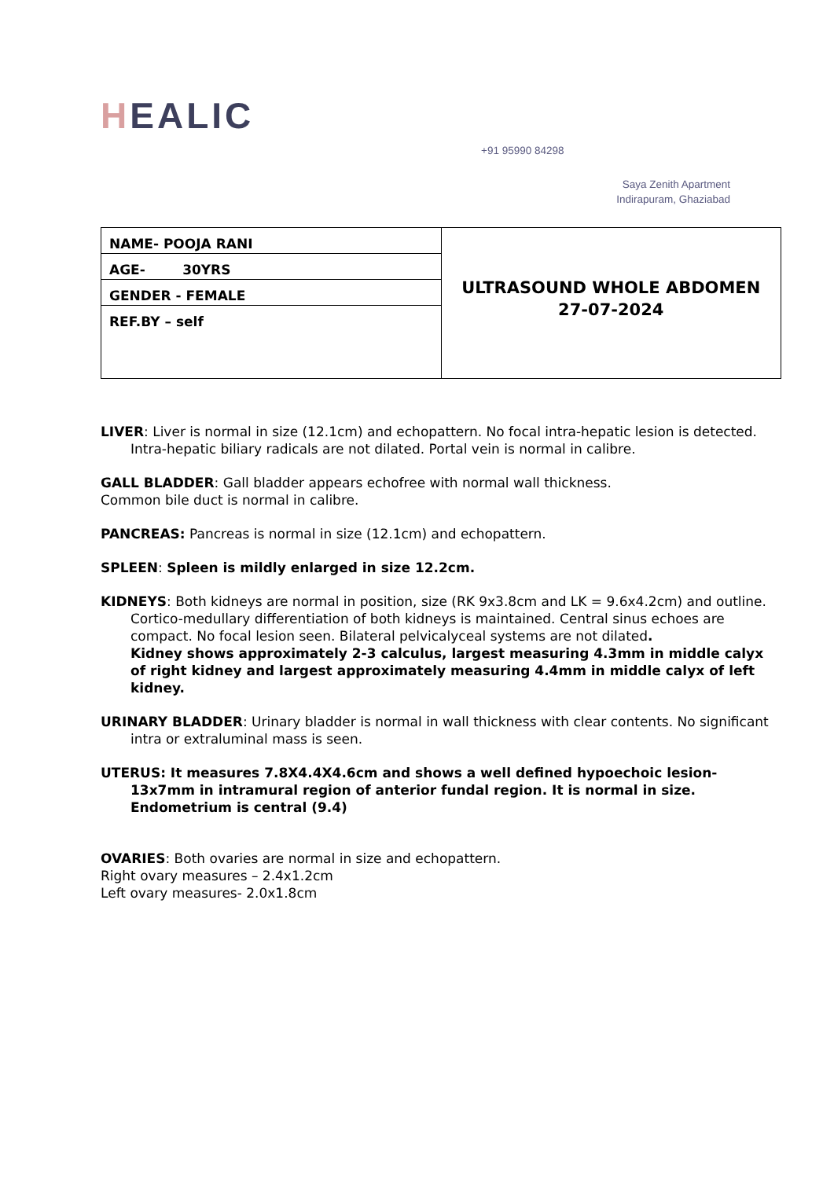HEALIC
+91 95990 84298
Saya Zenith Apartment
Indirapuram, Ghaziabad
| NAME- POOJA RANI | ULTRASOUND WHOLE ABDOMEN 27-07-2024 |
| AGE- 30YRS | |
| GENDER - FEMALE | |
| REF.BY – self | |
LIVER: Liver is normal in size (12.1cm) and echopattern. No focal intra-hepatic lesion is detected. Intra-hepatic biliary radicals are not dilated. Portal vein is normal in calibre.
GALL BLADDER: Gall bladder appears echofree with normal wall thickness.
Common bile duct is normal in calibre.
PANCREAS: Pancreas is normal in size (12.1cm) and echopattern.
SPLEEN: Spleen is mildly enlarged in size 12.2cm.
KIDNEYS: Both kidneys are normal in position, size (RK 9x3.8cm and LK = 9.6x4.2cm) and outline. Cortico-medullary differentiation of both kidneys is maintained. Central sinus echoes are compact. No focal lesion seen. Bilateral pelvicalyceal systems are not dilated.
Kidney shows approximately 2-3 calculus, largest measuring 4.3mm in middle calyx of right kidney and largest approximately measuring 4.4mm in middle calyx of left kidney.
URINARY BLADDER: Urinary bladder is normal in wall thickness with clear contents. No significant intra or extraluminal mass is seen.
UTERUS: It measures 7.8X4.4X4.6cm and shows a well defined hypoechoic lesion-13x7mm in intramural region of anterior fundal region. It is normal in size. Endometrium is central (9.4)
OVARIES: Both ovaries are normal in size and echopattern.
Right ovary measures – 2.4x1.2cm
Left ovary measures- 2.0x1.8cm